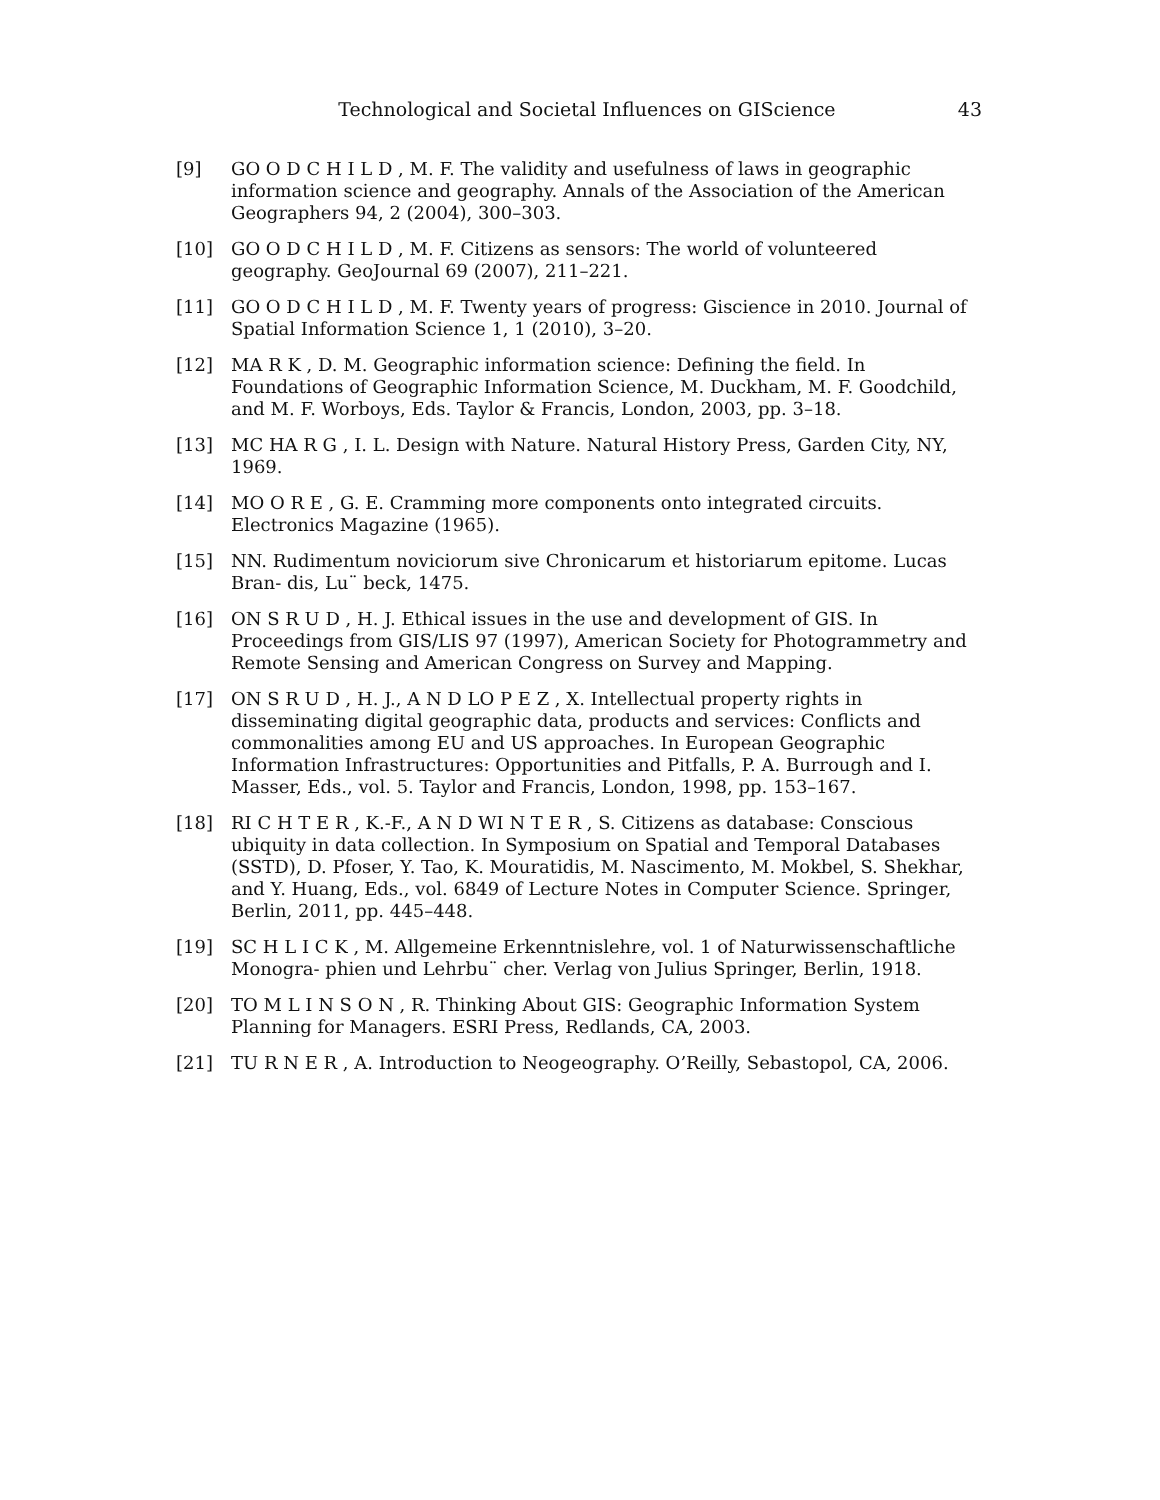Technological and Societal Influences on GIScience 43
[9] GO O D C H I L D , M. F. The validity and usefulness of laws in geographic information science and geography. Annals of the Association of the American Geographers 94, 2 (2004), 300–303.
[10] GO O D C H I L D , M. F. Citizens as sensors: The world of volunteered geography. GeoJournal 69 (2007), 211–221.
[11] GO O D C H I L D , M. F. Twenty years of progress: Giscience in 2010. Journal of Spatial Information Science 1, 1 (2010), 3–20.
[12] MA R K , D. M. Geographic information science: Defining the field. In Foundations of Geographic Information Science, M. Duckham, M. F. Goodchild, and M. F. Worboys, Eds. Taylor & Francis, London, 2003, pp. 3–18.
[13] MC HA R G , I. L. Design with Nature. Natural History Press, Garden City, NY, 1969.
[14] MO O R E , G. E. Cramming more components onto integrated circuits. Electronics Magazine (1965).
[15] NN. Rudimentum noviciorum sive Chronicarum et historiarum epitome. Lucas Bran- dis, Lu¨ beck, 1475.
[16] ON S R U D , H. J. Ethical issues in the use and development of GIS. In Proceedings from GIS/LIS 97 (1997), American Society for Photogrammetry and Remote Sensing and American Congress on Survey and Mapping.
[17] ON S R U D , H. J., A N D LO P E Z , X. Intellectual property rights in disseminating digital geographic data, products and services: Conflicts and commonalities among EU and US approaches. In European Geographic Information Infrastructures: Opportunities and Pitfalls, P. A. Burrough and I. Masser, Eds., vol. 5. Taylor and Francis, London, 1998, pp. 153–167.
[18] RI C H T E R , K.-F., A N D WI N T E R , S. Citizens as database: Conscious ubiquity in data collection. In Symposium on Spatial and Temporal Databases (SSTD), D. Pfoser, Y. Tao, K. Mouratidis, M. Nascimento, M. Mokbel, S. Shekhar, and Y. Huang, Eds., vol. 6849 of Lecture Notes in Computer Science. Springer, Berlin, 2011, pp. 445–448.
[19] SC H L I C K , M. Allgemeine Erkenntnislehre, vol. 1 of Naturwissenschaftliche Monogra- phien und Lehrbu¨ cher. Verlag von Julius Springer, Berlin, 1918.
[20] TO M L I N S O N , R. Thinking About GIS: Geographic Information System Planning for Managers. ESRI Press, Redlands, CA, 2003.
[21] TU R N E R , A. Introduction to Neogeography. O’Reilly, Sebastopol, CA, 2006.